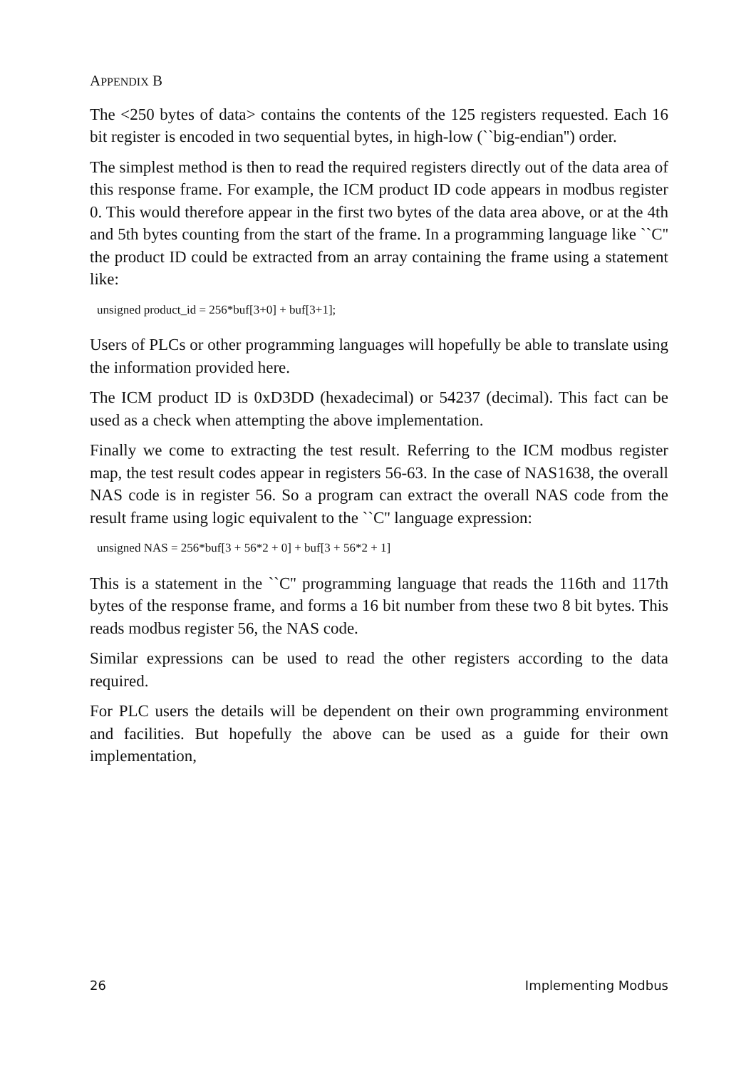APPENDIX B
The <250 bytes of data> contains the contents of the 125 registers requested. Each 16 bit register is encoded in two sequential bytes, in high-low (``big-endian'') order.
The simplest method is then to read the required registers directly out of the data area of this response frame. For example, the ICM product ID code appears in modbus register 0. This would therefore appear in the first two bytes of the data area above, or at the 4th and 5th bytes counting from the start of the frame. In a programming language like ``C'' the product ID could be extracted from an array containing the frame using a statement like:
unsigned product_id = 256*buf[3+0] + buf[3+1];
Users of PLCs or other programming languages will hopefully be able to translate using the information provided here.
The ICM product ID is 0xD3DD (hexadecimal) or 54237 (decimal). This fact can be used as a check when attempting the above implementation.
Finally we come to extracting the test result. Referring to the ICM modbus register map, the test result codes appear in registers 56-63. In the case of NAS1638, the overall NAS code is in register 56. So a program can extract the overall NAS code from the result frame using logic equivalent to the ``C'' language expression:
unsigned NAS = 256*buf[3 + 56*2 + 0] + buf[3 + 56*2 + 1]
This is a statement in the ``C'' programming language that reads the 116th and 117th bytes of the response frame, and forms a 16 bit number from these two 8 bit bytes. This reads modbus register 56, the NAS code.
Similar expressions can be used to read the other registers according to the data required.
For PLC users the details will be dependent on their own programming environment and facilities. But hopefully the above can be used as a guide for their own implementation,
26 Implementing Modbus